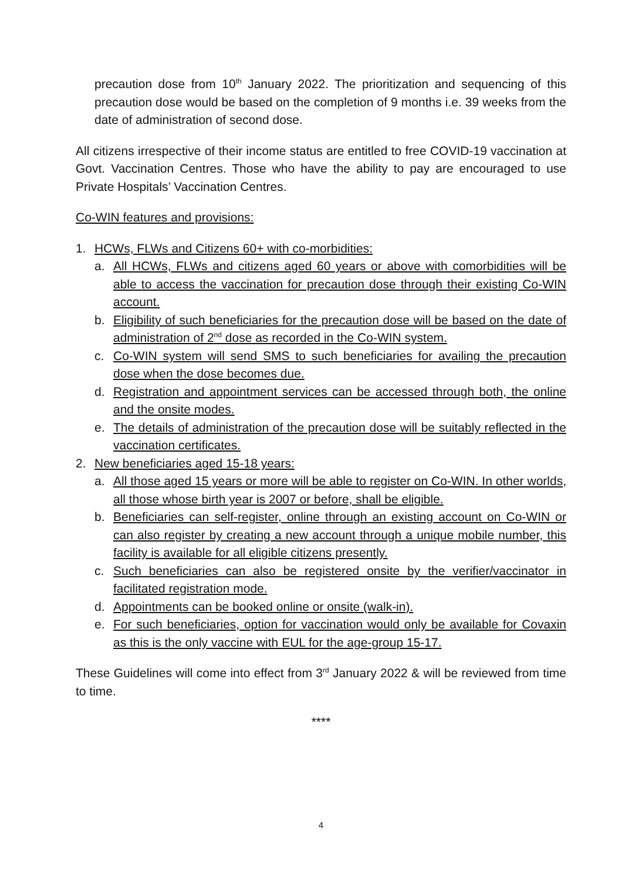precaution dose from 10<sup>th</sup> January 2022. The prioritization and sequencing of this precaution dose would be based on the completion of 9 months i.e. 39 weeks from the date of administration of second dose.
All citizens irrespective of their income status are entitled to free COVID-19 vaccination at Govt. Vaccination Centres. Those who have the ability to pay are encouraged to use Private Hospitals’ Vaccination Centres.
Co-WIN features and provisions:
1. HCWs, FLWs and Citizens 60+ with co-morbidities:
a. All HCWs, FLWs and citizens aged 60 years or above with comorbidities will be able to access the vaccination for precaution dose through their existing Co-WIN account.
b. Eligibility of such beneficiaries for the precaution dose will be based on the date of administration of 2<sup>nd</sup> dose as recorded in the Co-WIN system.
c. Co-WIN system will send SMS to such beneficiaries for availing the precaution dose when the dose becomes due.
d. Registration and appointment services can be accessed through both, the online and the onsite modes.
e. The details of administration of the precaution dose will be suitably reflected in the vaccination certificates.
2. New beneficiaries aged 15-18 years:
a. All those aged 15 years or more will be able to register on Co-WIN. In other worlds, all those whose birth year is 2007 or before, shall be eligible.
b. Beneficiaries can self-register, online through an existing account on Co-WIN or can also register by creating a new account through a unique mobile number, this facility is available for all eligible citizens presently.
c. Such beneficiaries can also be registered onsite by the verifier/vaccinator in facilitated registration mode.
d. Appointments can be booked online or onsite (walk-in).
e. For such beneficiaries, option for vaccination would only be available for Covaxin as this is the only vaccine with EUL for the age-group 15-17.
These Guidelines will come into effect from 3<sup>rd</sup> January 2022 & will be reviewed from time to time.
****
4